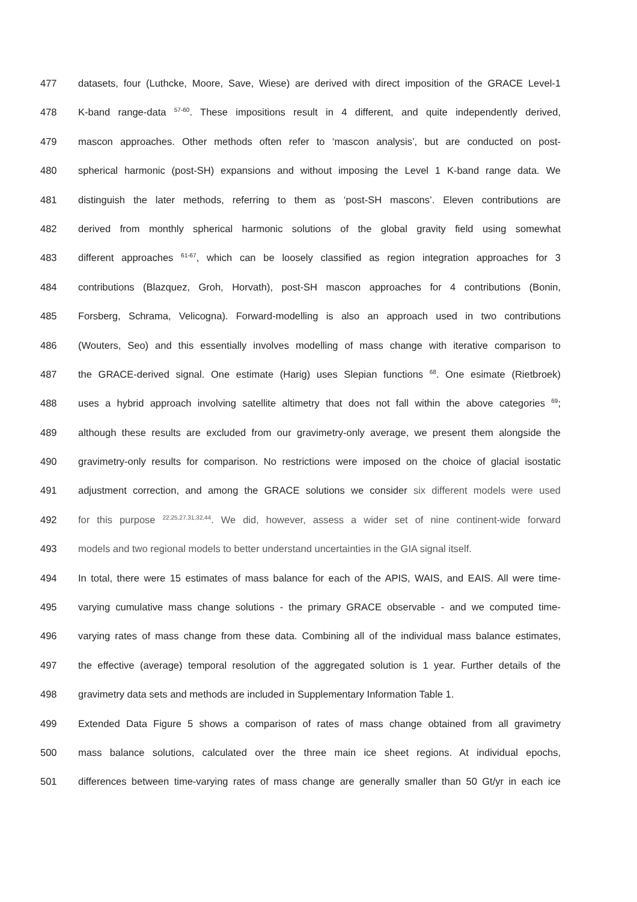477 datasets, four (Luthcke, Moore, Save, Wiese) are derived with direct imposition of the GRACE Level-1
478 K-band range-data <sup>57-60</sup>. These impositions result in 4 different, and quite independently derived,
479 mascon approaches. Other methods often refer to ‘mascon analysis’, but are conducted on post-
480 spherical harmonic (post-SH) expansions and without imposing the Level 1 K-band range data. We
481 distinguish the later methods, referring to them as ‘post-SH mascons’. Eleven contributions are
482 derived from monthly spherical harmonic solutions of the global gravity field using somewhat
483 different approaches <sup>61-67</sup>, which can be loosely classified as region integration approaches for 3
484 contributions (Blazquez, Groh, Horvath), post-SH mascon approaches for 4 contributions (Bonin,
485 Forsberg, Schrama, Velicogna). Forward-modelling is also an approach used in two contributions
486 (Wouters, Seo) and this essentially involves modelling of mass change with iterative comparison to
487 the GRACE-derived signal. One estimate (Harig) uses Slepian functions <sup>68</sup>. One esimate (Rietbroek)
488 uses a hybrid approach involving satellite altimetry that does not fall within the above categories <sup>69</sup>;
489 although these results are excluded from our gravimetry-only average, we present them alongside the
490 gravimetry-only results for comparison. No restrictions were imposed on the choice of glacial isostatic
491 adjustment correction, and among the GRACE solutions we consider six different models were used
492 for this purpose <sup>22,25,27,31,32,44</sup>. We did, however, assess a wider set of nine continent-wide forward
493 models and two regional models to better understand uncertainties in the GIA signal itself.
494 In total, there were 15 estimates of mass balance for each of the APIS, WAIS, and EAIS. All were time-
495 varying cumulative mass change solutions - the primary GRACE observable - and we computed time-
496 varying rates of mass change from these data. Combining all of the individual mass balance estimates,
497 the effective (average) temporal resolution of the aggregated solution is 1 year. Further details of the
498 gravimetry data sets and methods are included in Supplementary Information Table 1.
499 Extended Data Figure 5 shows a comparison of rates of mass change obtained from all gravimetry
500 mass balance solutions, calculated over the three main ice sheet regions. At individual epochs,
501 differences between time-varying rates of mass change are generally smaller than 50 Gt/yr in each ice